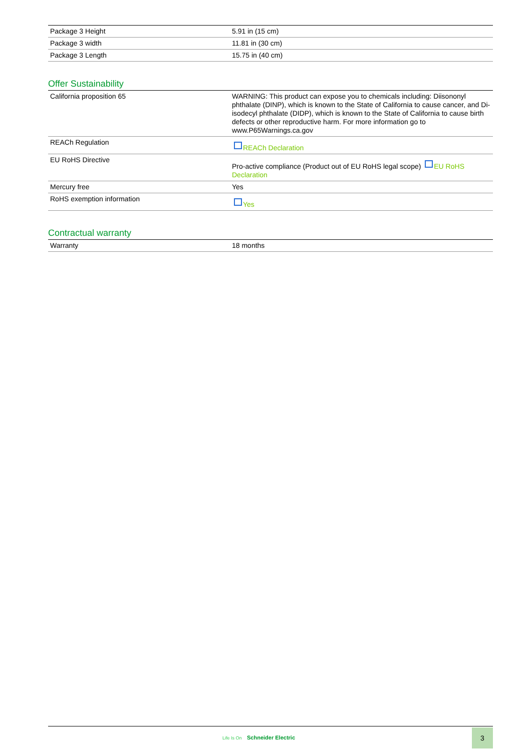| Package 3 Height | 5.91 in (15 cm) |
| Package 3 width | 11.81 in (30 cm) |
| Package 3 Length | 15.75 in (40 cm) |
Offer Sustainability
| California proposition 65 | WARNING: This product can expose you to chemicals including: Diisononyl phthalate (DINP), which is known to the State of California to cause cancer, and Di-isodecyl phthalate (DIDP), which is known to the State of California to cause birth defects or other reproductive harm. For more information go to www.P65Warnings.ca.gov |
| REACh Regulation | REACh Declaration |
| EU RoHS Directive | Pro-active compliance (Product out of EU RoHS legal scope) EU RoHS Declaration |
| Mercury free | Yes |
| RoHS exemption information | Yes |
Contractual warranty
| Warranty | 18 months |
Life Is On Schneider Electric
3